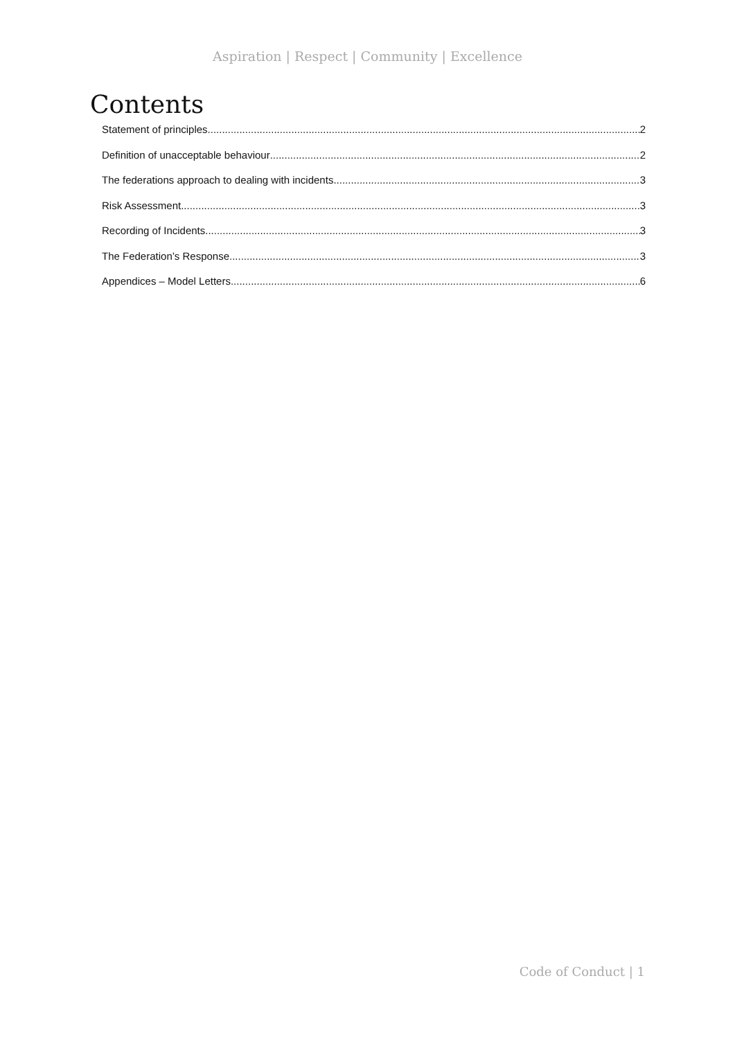Aspiration | Respect | Community | Excellence
Contents
Statement of principles 2
Definition of unacceptable behaviour 2
The federations approach to dealing with incidents 3
Risk Assessment 3
Recording of Incidents 3
The Federation’s Response 3
Appendices – Model Letters 6
Code of Conduct | 1